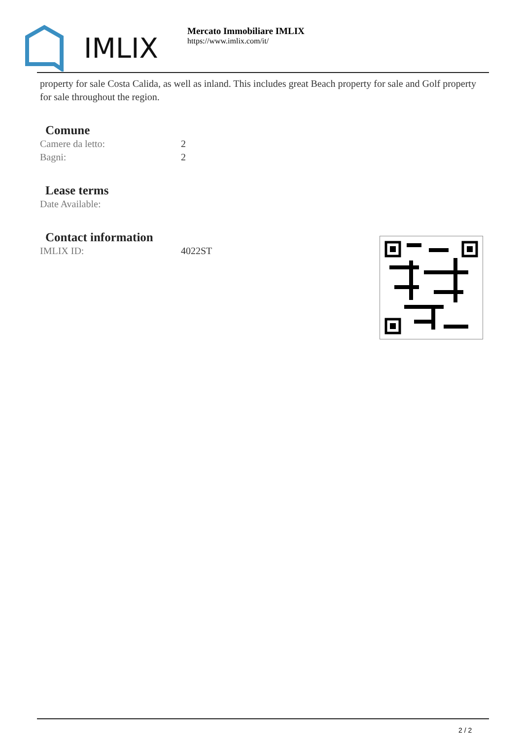IMLIX
Mercato Immobiliare IMLIX
https://www.imlix.com/it/
property for sale Costa Calida, as well as inland. This includes great Beach property for sale and Golf property for sale throughout the region.
Comune
| Camere da letto: | 2 |
| Bagni: | 2 |
Lease terms
| Date Available: | |
Contact information
| IMLIX ID: | 4022ST |
2 / 2